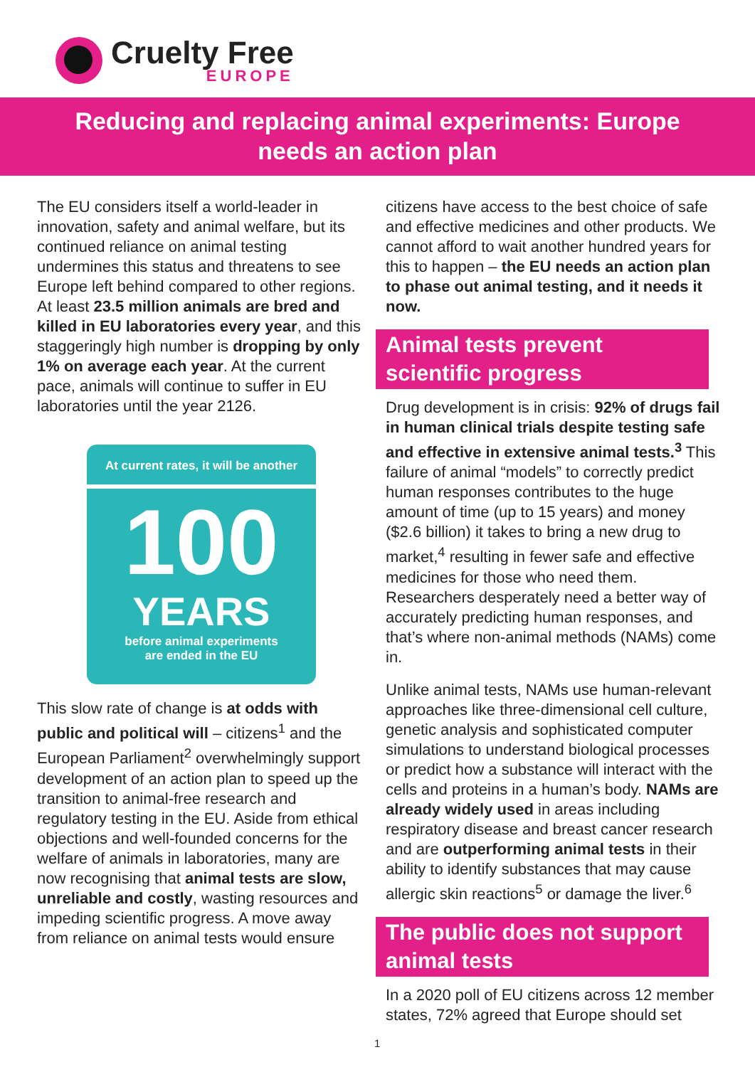Cruelty Free
EUROPE
Reducing and replacing animal experiments: Europe needs an action plan
The EU considers itself a world-leader in innovation, safety and animal welfare, but its continued reliance on animal testing undermines this status and threatens to see Europe left behind compared to other regions. At least 23.5 million animals are bred and killed in EU laboratories every year, and this staggeringly high number is dropping by only 1% on average each year. At the current pace, animals will continue to suffer in EU laboratories until the year 2126.
At current rates, it will be another
100
YEARS
before animal experiments
are ended in the EU
This slow rate of change is at odds with public and political will – citizens<sup>1</sup> and the European Parliament<sup>2</sup> overwhelmingly support development of an action plan to speed up the transition to animal-free research and regulatory testing in the EU. Aside from ethical objections and well-founded concerns for the welfare of animals in laboratories, many are now recognising that animal tests are slow, unreliable and costly, wasting resources and impeding scientific progress. A move away from reliance on animal tests would ensure
citizens have access to the best choice of safe and effective medicines and other products. We cannot afford to wait another hundred years for this to happen – the EU needs an action plan to phase out animal testing, and it needs it now.
Animal tests prevent scientific progress
Drug development is in crisis: 92% of drugs fail in human clinical trials despite testing safe and effective in extensive animal tests.<sup>3</sup> This failure of animal “models” to correctly predict human responses contributes to the huge amount of time (up to 15 years) and money ($2.6 billion) it takes to bring a new drug to market,<sup>4</sup> resulting in fewer safe and effective medicines for those who need them. Researchers desperately need a better way of accurately predicting human responses, and that’s where non-animal methods (NAMs) come in.
Unlike animal tests, NAMs use human-relevant approaches like three-dimensional cell culture, genetic analysis and sophisticated computer simulations to understand biological processes or predict how a substance will interact with the cells and proteins in a human’s body. NAMs are already widely used in areas including respiratory disease and breast cancer research and are outperforming animal tests in their ability to identify substances that may cause allergic skin reactions<sup>5</sup> or damage the liver.<sup>6</sup>
The public does not support animal tests
In a 2020 poll of EU citizens across 12 member states, 72% agreed that Europe should set
1